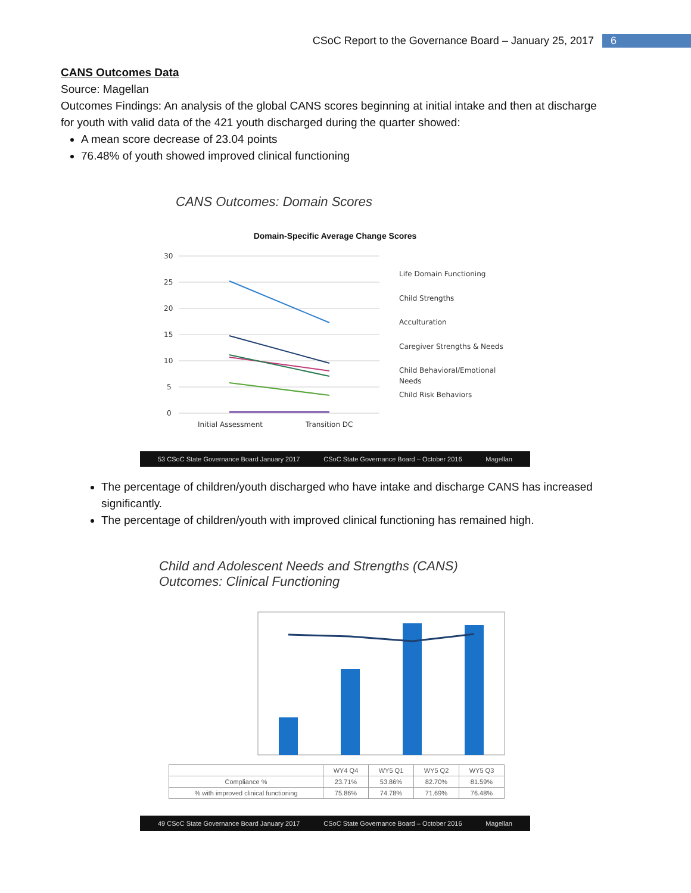CSoC Report to the Governance Board – January 25, 2017 6
CANS Outcomes Data
Source: Magellan
Outcomes Findings: An analysis of the global CANS scores beginning at initial intake and then at discharge for youth with valid data of the 421 youth discharged during the quarter showed:
A mean score decrease of 23.04 points
76.48% of youth showed improved clinical functioning
CANS Outcomes: Domain Scores
Domain-Specific Average Change Scores
30
25
20
15
10
5
0
Initial Assessment
Transition DC
Life Domain Functioning
Child Strengths
Acculturation
Caregiver Strengths & Needs
Child Behavioral/Emotional
Needs
Child Risk Behaviors
53 CSoC State Governance Board January 2017 CSoC State Governance Board – October 2016 Magellan
The percentage of children/youth discharged who have intake and discharge CANS has increased significantly.
The percentage of children/youth with improved clinical functioning has remained high.
Child and Adolescent Needs and Strengths (CANS)
Outcomes: Clinical Functioning
| | WY4 Q4 | WY5 Q1 | WY5 Q2 | WY5 Q3 |
| --- | --- | --- | --- | --- |
| Compliance % | 23.71% | 53.86% | 82.70% | 81.59% |
| % with improved clinical functioning | 75.86% | 74.78% | 71.69% | 76.48% |
49 CSoC State Governance Board January 2017 CSoC State Governance Board – October 2016 Magellan